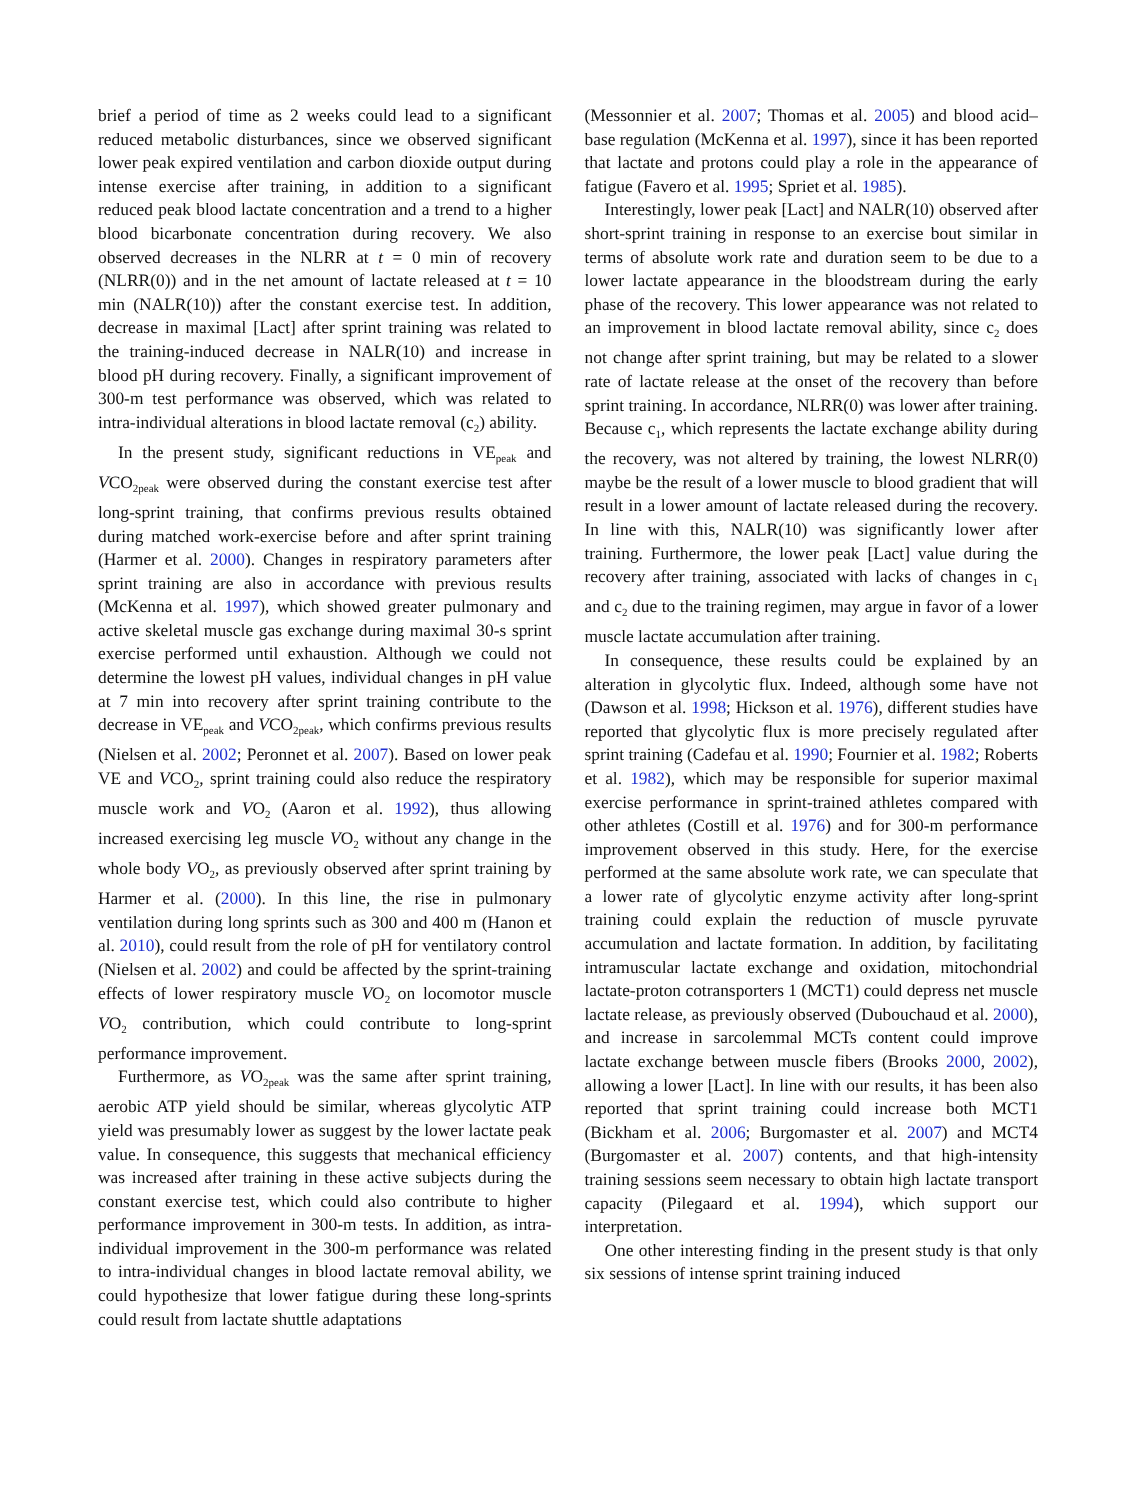brief a period of time as 2 weeks could lead to a significant reduced metabolic disturbances, since we observed significant lower peak expired ventilation and carbon dioxide output during intense exercise after training, in addition to a significant reduced peak blood lactate concentration and a trend to a higher blood bicarbonate concentration during recovery. We also observed decreases in the NLRR at t = 0 min of recovery (NLRR(0)) and in the net amount of lactate released at t = 10 min (NALR(10)) after the constant exercise test. In addition, decrease in maximal [Lact] after sprint training was related to the training-induced decrease in NALR(10) and increase in blood pH during recovery. Finally, a significant improvement of 300-m test performance was observed, which was related to intra-individual alterations in blood lactate removal (c<sub>2</sub>) ability.
In the present study, significant reductions in VE<sub>peak</sub> and VCO<sub>2peak</sub> were observed during the constant exercise test after long-sprint training, that confirms previous results obtained during matched work-exercise before and after sprint training (Harmer et al. 2000). Changes in respiratory parameters after sprint training are also in accordance with previous results (McKenna et al. 1997), which showed greater pulmonary and active skeletal muscle gas exchange during maximal 30-s sprint exercise performed until exhaustion. Although we could not determine the lowest pH values, individual changes in pH value at 7 min into recovery after sprint training contribute to the decrease in VE<sub>peak</sub> and VCO<sub>2peak</sub>, which confirms previous results (Nielsen et al. 2002; Peronnet et al. 2007). Based on lower peak VE and VCO<sub>2</sub>, sprint training could also reduce the respiratory muscle work and VO<sub>2</sub> (Aaron et al. 1992), thus allowing increased exercising leg muscle VO<sub>2</sub> without any change in the whole body VO<sub>2</sub>, as previously observed after sprint training by Harmer et al. (2000). In this line, the rise in pulmonary ventilation during long sprints such as 300 and 400 m (Hanon et al. 2010), could result from the role of pH for ventilatory control (Nielsen et al. 2002) and could be affected by the sprint-training effects of lower respiratory muscle VO<sub>2</sub> on locomotor muscle VO<sub>2</sub> contribution, which could contribute to long-sprint performance improvement.
Furthermore, as VO<sub>2peak</sub> was the same after sprint training, aerobic ATP yield should be similar, whereas glycolytic ATP yield was presumably lower as suggest by the lower lactate peak value. In consequence, this suggests that mechanical efficiency was increased after training in these active subjects during the constant exercise test, which could also contribute to higher performance improvement in 300-m tests. In addition, as intra-individual improvement in the 300-m performance was related to intra-individual changes in blood lactate removal ability, we could hypothesize that lower fatigue during these long-sprints could result from lactate shuttle adaptations
(Messonnier et al. 2007; Thomas et al. 2005) and blood acid–base regulation (McKenna et al. 1997), since it has been reported that lactate and protons could play a role in the appearance of fatigue (Favero et al. 1995; Spriet et al. 1985).
Interestingly, lower peak [Lact] and NALR(10) observed after short-sprint training in response to an exercise bout similar in terms of absolute work rate and duration seem to be due to a lower lactate appearance in the bloodstream during the early phase of the recovery. This lower appearance was not related to an improvement in blood lactate removal ability, since c<sub>2</sub> does not change after sprint training, but may be related to a slower rate of lactate release at the onset of the recovery than before sprint training. In accordance, NLRR(0) was lower after training. Because c<sub>1</sub>, which represents the lactate exchange ability during the recovery, was not altered by training, the lowest NLRR(0) maybe be the result of a lower muscle to blood gradient that will result in a lower amount of lactate released during the recovery. In line with this, NALR(10) was significantly lower after training. Furthermore, the lower peak [Lact] value during the recovery after training, associated with lacks of changes in c<sub>1</sub> and c<sub>2</sub> due to the training regimen, may argue in favor of a lower muscle lactate accumulation after training.
In consequence, these results could be explained by an alteration in glycolytic flux. Indeed, although some have not (Dawson et al. 1998; Hickson et al. 1976), different studies have reported that glycolytic flux is more precisely regulated after sprint training (Cadefau et al. 1990; Fournier et al. 1982; Roberts et al. 1982), which may be responsible for superior maximal exercise performance in sprint-trained athletes compared with other athletes (Costill et al. 1976) and for 300-m performance improvement observed in this study. Here, for the exercise performed at the same absolute work rate, we can speculate that a lower rate of glycolytic enzyme activity after long-sprint training could explain the reduction of muscle pyruvate accumulation and lactate formation. In addition, by facilitating intramuscular lactate exchange and oxidation, mitochondrial lactate-proton cotransporters 1 (MCT1) could depress net muscle lactate release, as previously observed (Dubouchaud et al. 2000), and increase in sarcolemmal MCTs content could improve lactate exchange between muscle fibers (Brooks 2000, 2002), allowing a lower [Lact]. In line with our results, it has been also reported that sprint training could increase both MCT1 (Bickham et al. 2006; Burgomaster et al. 2007) and MCT4 (Burgomaster et al. 2007) contents, and that high-intensity training sessions seem necessary to obtain high lactate transport capacity (Pilegaard et al. 1994), which support our interpretation.
One other interesting finding in the present study is that only six sessions of intense sprint training induced